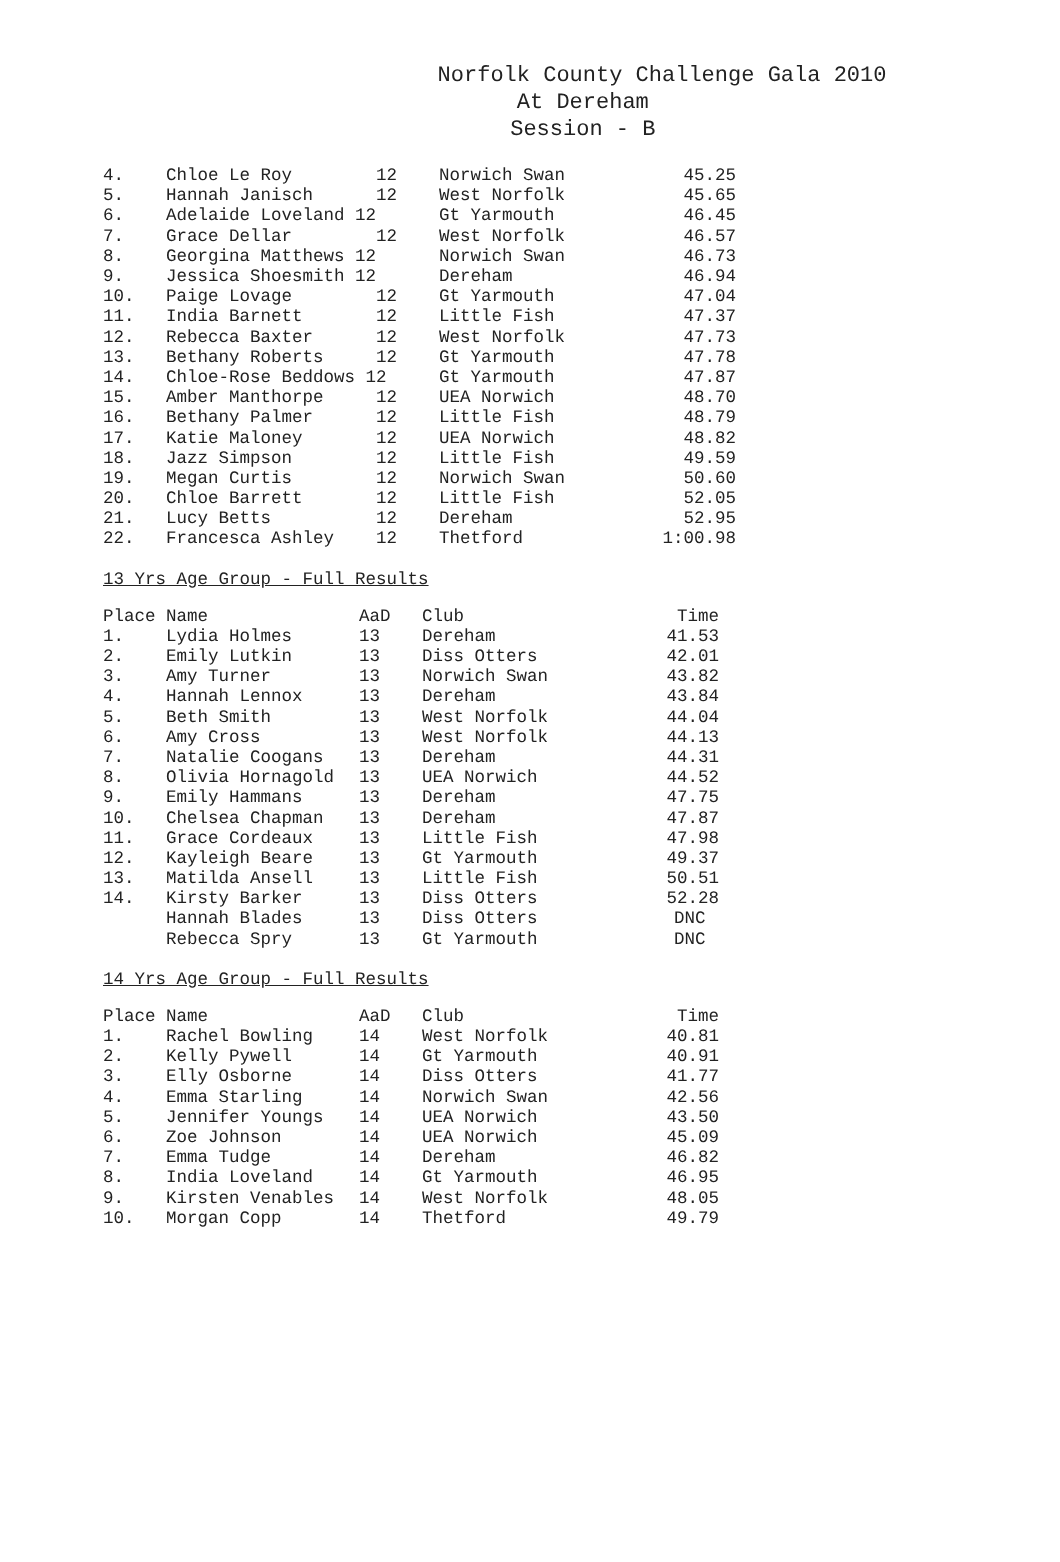Norfolk County Challenge Gala 2010
At Dereham
Session - B
| 4. | Chloe Le Roy | 12 | Norwich Swan | 45.25 |
| 5. | Hannah Janisch | 12 | West Norfolk | 45.65 |
| 6. | Adelaide Loveland 12 | | Gt Yarmouth | 46.45 |
| 7. | Grace Dellar | 12 | West Norfolk | 46.57 |
| 8. | Georgina Matthews 12 | | Norwich Swan | 46.73 |
| 9. | Jessica Shoesmith 12 | | Dereham | 46.94 |
| 10. | Paige Lovage | 12 | Gt Yarmouth | 47.04 |
| 11. | India Barnett | 12 | Little Fish | 47.37 |
| 12. | Rebecca Baxter | 12 | West Norfolk | 47.73 |
| 13. | Bethany Roberts | 12 | Gt Yarmouth | 47.78 |
| 14. | Chloe-Rose Beddows 12 | | Gt Yarmouth | 47.87 |
| 15. | Amber Manthorpe | 12 | UEA Norwich | 48.70 |
| 16. | Bethany Palmer | 12 | Little Fish | 48.79 |
| 17. | Katie Maloney | 12 | UEA Norwich | 48.82 |
| 18. | Jazz Simpson | 12 | Little Fish | 49.59 |
| 19. | Megan Curtis | 12 | Norwich Swan | 50.60 |
| 20. | Chloe Barrett | 12 | Little Fish | 52.05 |
| 21. | Lucy Betts | 12 | Dereham | 52.95 |
| 22. | Francesca Ashley | 12 | Thetford | 1:00.98 |
13 Yrs Age Group - Full Results
| Place | Name | AaD | Club | Time |
| --- | --- | --- | --- | --- |
| 1. | Lydia Holmes | 13 | Dereham | 41.53 |
| 2. | Emily Lutkin | 13 | Diss Otters | 42.01 |
| 3. | Amy Turner | 13 | Norwich Swan | 43.82 |
| 4. | Hannah Lennox | 13 | Dereham | 43.84 |
| 5. | Beth Smith | 13 | West Norfolk | 44.04 |
| 6. | Amy Cross | 13 | West Norfolk | 44.13 |
| 7. | Natalie Coogans | 13 | Dereham | 44.31 |
| 8. | Olivia Hornagold | 13 | UEA Norwich | 44.52 |
| 9. | Emily Hammans | 13 | Dereham | 47.75 |
| 10. | Chelsea Chapman | 13 | Dereham | 47.87 |
| 11. | Grace Cordeaux | 13 | Little Fish | 47.98 |
| 12. | Kayleigh Beare | 13 | Gt Yarmouth | 49.37 |
| 13. | Matilda Ansell | 13 | Little Fish | 50.51 |
| 14. | Kirsty Barker | 13 | Diss Otters | 52.28 |
| | Hannah Blades | 13 | Diss Otters | DNC |
| | Rebecca Spry | 13 | Gt Yarmouth | DNC |
14 Yrs Age Group - Full Results
| Place | Name | AaD | Club | Time |
| --- | --- | --- | --- | --- |
| 1. | Rachel Bowling | 14 | West Norfolk | 40.81 |
| 2. | Kelly Pywell | 14 | Gt Yarmouth | 40.91 |
| 3. | Elly Osborne | 14 | Diss Otters | 41.77 |
| 4. | Emma Starling | 14 | Norwich Swan | 42.56 |
| 5. | Jennifer Youngs | 14 | UEA Norwich | 43.50 |
| 6. | Zoe Johnson | 14 | UEA Norwich | 45.09 |
| 7. | Emma Tudge | 14 | Dereham | 46.82 |
| 8. | India Loveland | 14 | Gt Yarmouth | 46.95 |
| 9. | Kirsten Venables | 14 | West Norfolk | 48.05 |
| 10. | Morgan Copp | 14 | Thetford | 49.79 |